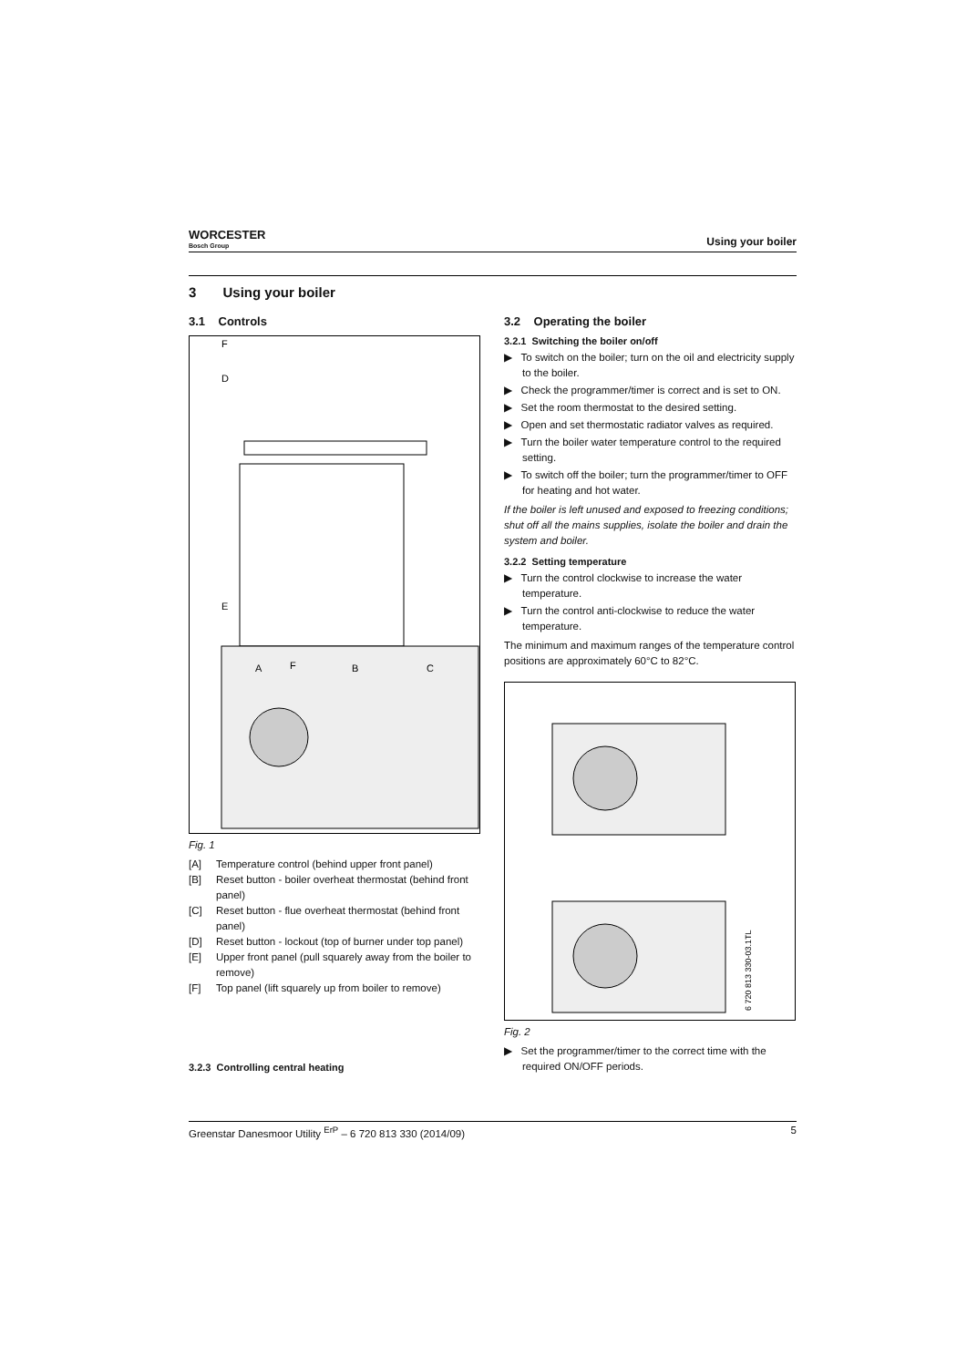WORCESTER
Bosch Group
Using your boiler
3 Using your boiler
3.1 Controls
F
D
E
A
F
B
C
Fig. 1
[A] Temperature control (behind upper front panel)
[B] Reset button - boiler overheat thermostat (behind front panel)
[C] Reset button - flue overheat thermostat (behind front panel)
[D] Reset button - lockout (top of burner under top panel)
[E] Upper front panel (pull squarely away from the boiler to remove)
[F] Top panel (lift squarely up from boiler to remove)
3.2.3 Controlling central heating
3.2 Operating the boiler
3.2.1 Switching the boiler on/off
▶ To switch on the boiler; turn on the oil and electricity supply to the boiler.
▶ Check the programmer/timer is correct and is set to ON.
▶ Set the room thermostat to the desired setting.
▶ Open and set thermostatic radiator valves as required.
▶ Turn the boiler water temperature control to the required setting.
▶ To switch off the boiler; turn the programmer/timer to OFF for heating and hot water.
If the boiler is left unused and exposed to freezing conditions; shut off all the mains supplies, isolate the boiler and drain the system and boiler.
3.2.2 Setting temperature
▶ Turn the control clockwise to increase the water temperature.
▶ Turn the control anti-clockwise to reduce the water temperature.
The minimum and maximum ranges of the temperature control positions are approximately 60°C to 82°C.
6 720 813 330-03.1TL
Fig. 2
▶ Set the programmer/timer to the correct time with the required ON/OFF periods.
Greenstar Danesmoor Utility <sup>ErP</sup> – 6 720 813 330 (2014/09) 5